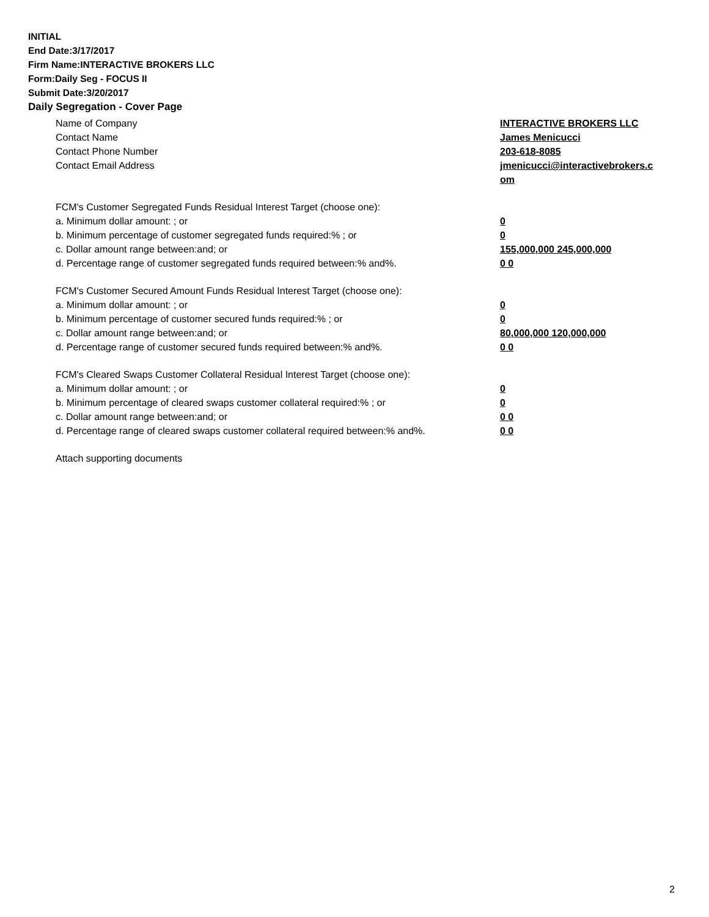INITIAL
End Date:3/17/2017
Firm Name:INTERACTIVE BROKERS LLC
Form:Daily Seg - FOCUS II
Submit Date:3/20/2017
Daily Segregation - Cover Page
Name of Company INTERACTIVE BROKERS LLC
Contact Name James Menicucci
Contact Phone Number 203-618-8085
Contact Email Address jmenicucci@interactivebrokers.c
om
FCM's Customer Segregated Funds Residual Interest Target (choose one):
a. Minimum dollar amount: ; or 0
b. Minimum percentage of customer segregated funds required:% ; or 0
c. Dollar amount range between:and; or 155,000,000 245,000,000
d. Percentage range of customer segregated funds required between:% and%. 0 0
FCM's Customer Secured Amount Funds Residual Interest Target (choose one):
a. Minimum dollar amount: ; or 0
b. Minimum percentage of customer secured funds required:% ; or 0
c. Dollar amount range between:and; or 80,000,000 120,000,000
d. Percentage range of customer secured funds required between:% and%. 0 0
FCM's Cleared Swaps Customer Collateral Residual Interest Target (choose one):
a. Minimum dollar amount: ; or 0
b. Minimum percentage of cleared swaps customer collateral required:% ; or 0
c. Dollar amount range between:and; or 0 0
d. Percentage range of cleared swaps customer collateral required between:% and%.
0 0
Attach supporting documents
2